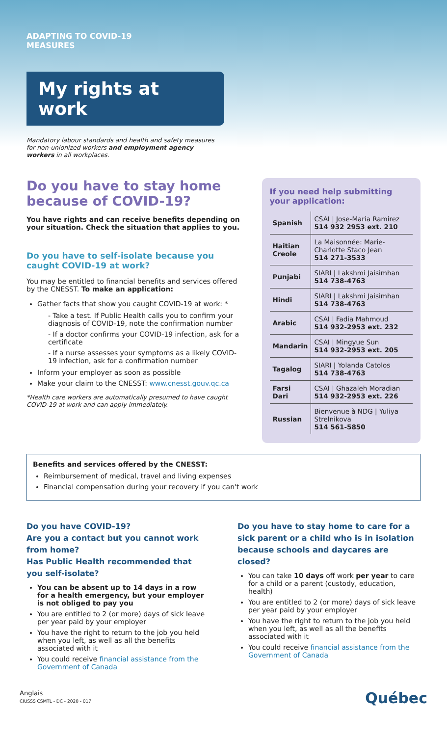ADAPTING TO COVID-19
MEASURES
My rights at work
Mandatory labour standards and health and safety measures for non-unionized workers and employment agency workers in all workplaces.
Do you have to stay home because of COVID-19?
You have rights and can receive benefits depending on your situation. Check the situation that applies to you.
Do you have to self-isolate because you caught COVID-19 at work?
You may be entitled to financial benefits and services offered by the CNESST. To make an application:
Gather facts that show you caught COVID-19 at work: *
- Take a test. If Public Health calls you to confirm your diagnosis of COVID-19, note the confirmation number
- If a doctor confirms your COVID-19 infection, ask for a certificate
- If a nurse assesses your symptoms as a likely COVID-19 infection, ask for a confirmation number
Inform your employer as soon as possible
Make your claim to the CNESST: www.cnesst.gouv.qc.ca
*Health care workers are automatically presumed to have caught COVID-19 at work and can apply immediately.
If you need help submitting your application:
| Spanish | CSAI / Jose-Maria Ramirez 514 932 2953 ext. 210 |
| Haitian Creole | La Maisonnée: Marie-Charlotte Staco Jean 514 271-3533 |
| Punjabi | SIARI / Lakshmi Jaisimhan 514 738-4763 |
| Hindi | SIARI / Lakshmi Jaisimhan 514 738-4763 |
| Arabic | CSAI / Fadia Mahmoud 514 932-2953 ext. 232 |
| Mandarin | CSAI / Mingyue Sun 514 932-2953 ext. 205 |
| Tagalog | SIARI / Yolanda Catolos 514 738-4763 |
| Farsi Dari | CSAI / Ghazaleh Moradian 514 932-2953 ext. 226 |
| Russian | Bienvenue à NDG / Yuliya Strelnikova 514 561-5850 |
Benefits and services offered by the CNESST:
Reimbursement of medical, travel and living expenses
Financial compensation during your recovery if you can't work
Do you have COVID-19?
Are you a contact but you cannot work from home?
Has Public Health recommended that you self-isolate?
You can be absent up to 14 days in a row for a health emergency, but your employer is not obliged to pay you
You are entitled to 2 (or more) days of sick leave per year paid by your employer
You have the right to return to the job you held when you left, as well as all the benefits associated with it
You could receive financial assistance from the Government of Canada
Do you have to stay home to care for a sick parent or a child who is in isolation because schools and daycares are closed?
You can take 10 days off work per year to care for a child or a parent (custody, education, health)
You are entitled to 2 (or more) days of sick leave per year paid by your employer
You have the right to return to the job you held when you left, as well as all the benefits associated with it
You could receive financial assistance from the Government of Canada
Anglais
CIUSSS CSMTL - DC - 2020 - 017
Québec